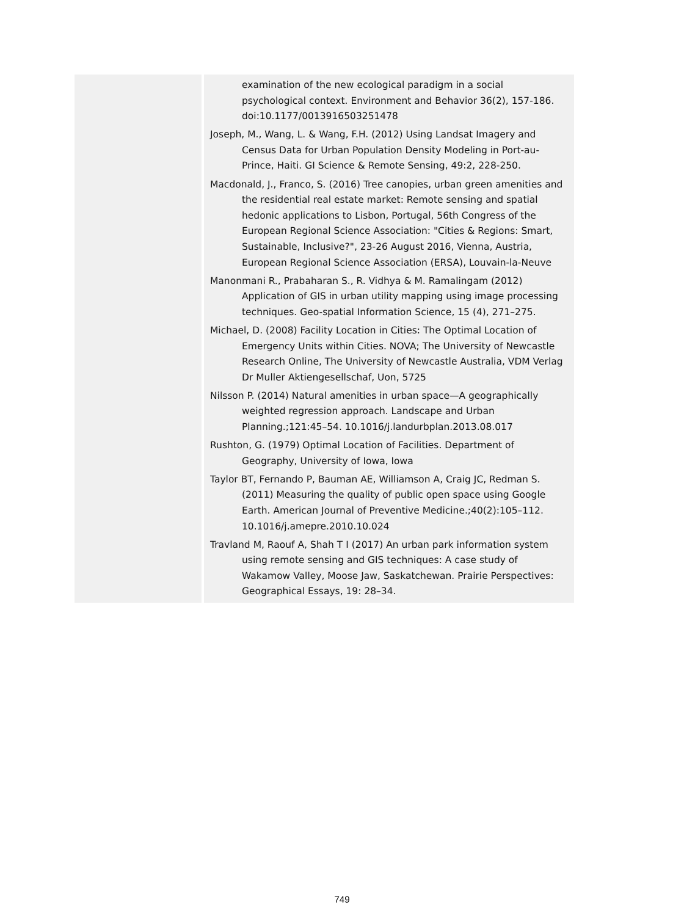examination of the new ecological paradigm in a social psychological context. Environment and Behavior 36(2), 157-186. doi:10.1177/0013916503251478
Joseph, M., Wang, L. & Wang, F.H. (2012) Using Landsat Imagery and Census Data for Urban Population Density Modeling in Port-au-Prince, Haiti. GI Science & Remote Sensing, 49:2, 228-250.
Macdonald, J., Franco, S. (2016) Tree canopies, urban green amenities and the residential real estate market: Remote sensing and spatial hedonic applications to Lisbon, Portugal, 56th Congress of the European Regional Science Association: "Cities & Regions: Smart, Sustainable, Inclusive?", 23-26 August 2016, Vienna, Austria, European Regional Science Association (ERSA), Louvain-la-Neuve
Manonmani R., Prabaharan S., R. Vidhya & M. Ramalingam (2012) Application of GIS in urban utility mapping using image processing techniques. Geo-spatial Information Science, 15 (4), 271–275.
Michael, D. (2008) Facility Location in Cities: The Optimal Location of Emergency Units within Cities. NOVA; The University of Newcastle Research Online, The University of Newcastle Australia, VDM Verlag Dr Muller Aktiengesellschaf, Uon, 5725
Nilsson P. (2014) Natural amenities in urban space—A geographically weighted regression approach. Landscape and Urban Planning.;121:45–54. 10.1016/j.landurbplan.2013.08.017
Rushton, G. (1979) Optimal Location of Facilities. Department of Geography, University of Iowa, Iowa
Taylor BT, Fernando P, Bauman AE, Williamson A, Craig JC, Redman S. (2011) Measuring the quality of public open space using Google Earth. American Journal of Preventive Medicine.;40(2):105–112. 10.1016/j.amepre.2010.10.024
Travland M, Raouf A, Shah T I (2017) An urban park information system using remote sensing and GIS techniques: A case study of Wakamow Valley, Moose Jaw, Saskatchewan. Prairie Perspectives: Geographical Essays, 19: 28–34.
749